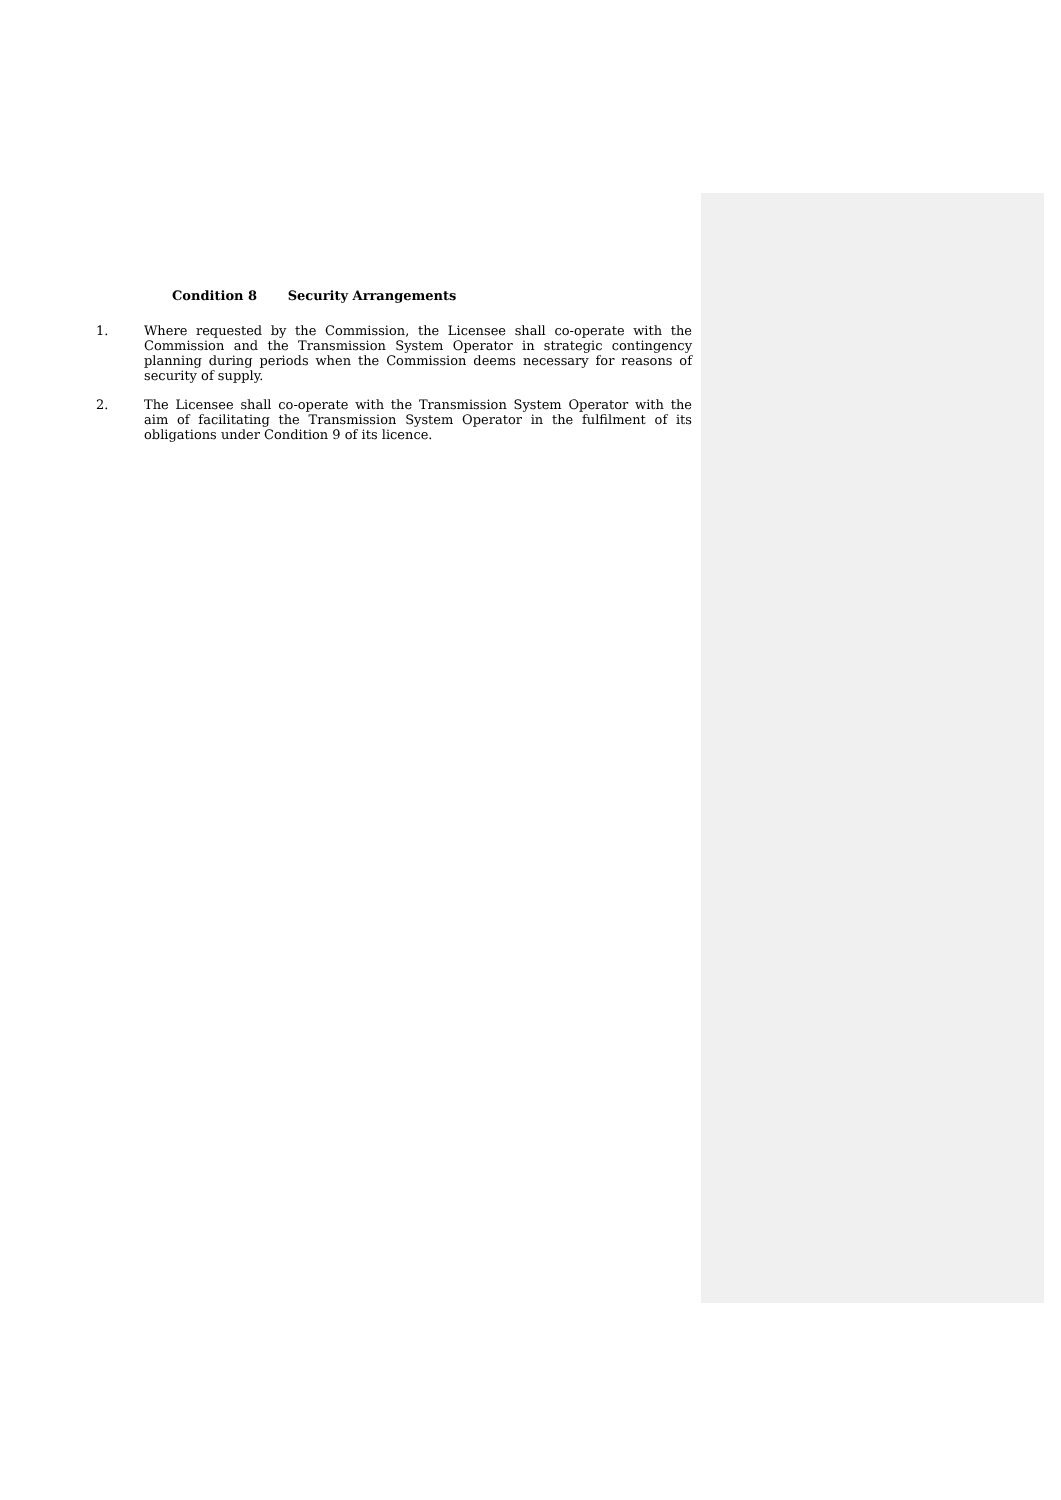Condition 8 Security Arrangements
1. Where requested by the Commission, the Licensee shall co-operate with the Commission and the Transmission System Operator in strategic contingency planning during periods when the Commission deems necessary for reasons of security of supply.
2. The Licensee shall co-operate with the Transmission System Operator with the aim of facilitating the Transmission System Operator in the fulfilment of its obligations under Condition 9 of its licence.